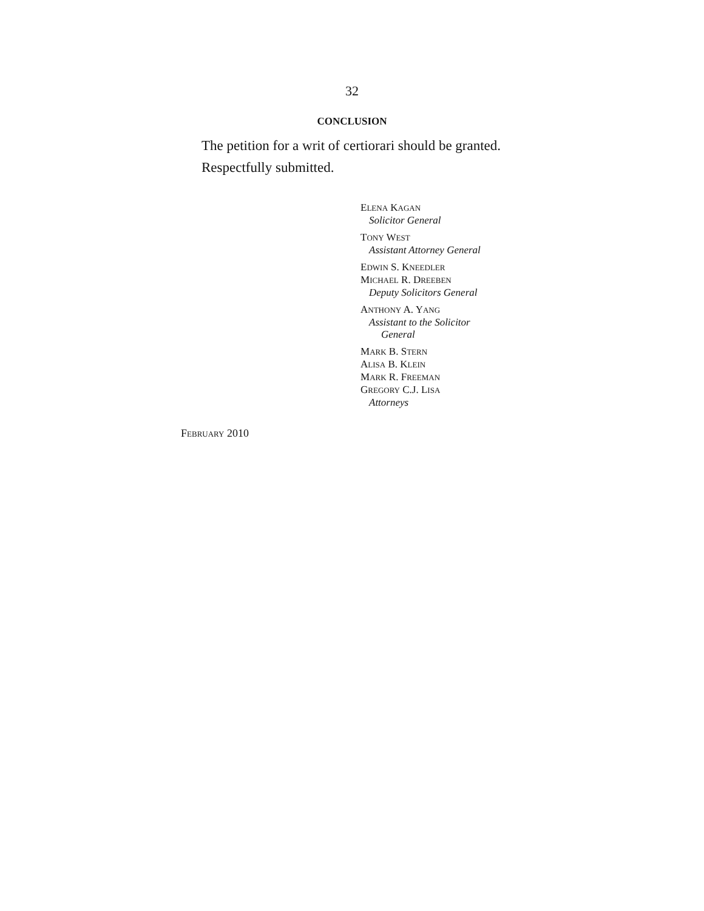32
CONCLUSION
The petition for a writ of certiorari should be granted.
Respectfully submitted.
ELENA KAGAN
Solicitor General
TONY WEST
Assistant Attorney General
EDWIN S. KNEEDLER
MICHAEL R. DREEBEN
Deputy Solicitors General
ANTHONY A. YANG
Assistant to the Solicitor
General
MARK B. STERN
ALISA B. KLEIN
MARK R. FREEMAN
GREGORY C.J. LISA
Attorneys
FEBRUARY 2010